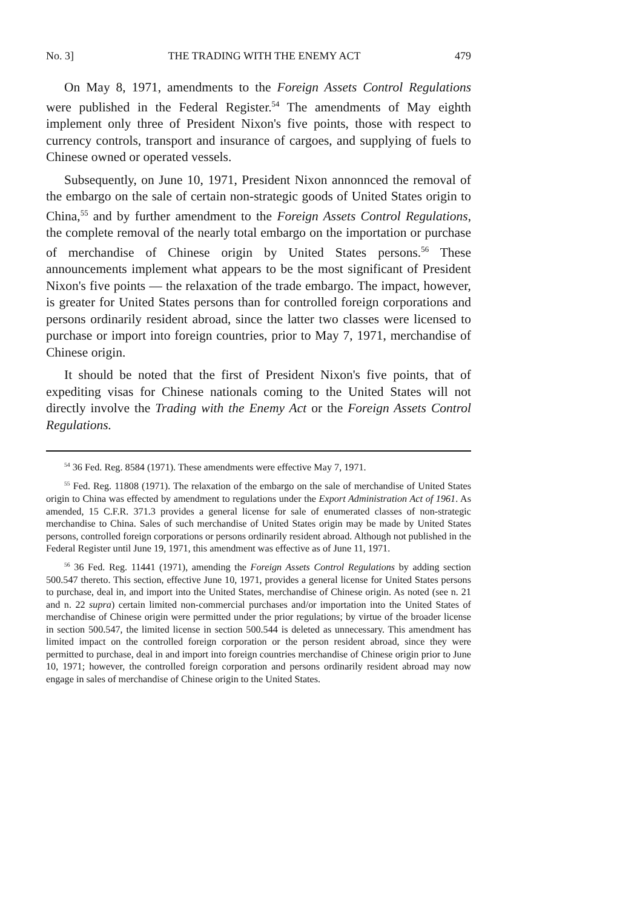No. 3] THE TRADING WITH THE ENEMY ACT 479
On May 8, 1971, amendments to the Foreign Assets Control Regulations were published in the Federal Register.<sup>54</sup> The amendments of May eighth implement only three of President Nixon's five points, those with respect to currency controls, transport and insurance of cargoes, and supplying of fuels to Chinese owned or operated vessels.
Subsequently, on June 10, 1971, President Nixon annonnced the removal of the embargo on the sale of certain non-strategic goods of United States origin to China,<sup>55</sup> and by further amendment to the Foreign Assets Control Regulations, the complete removal of the nearly total embargo on the importation or purchase of merchandise of Chinese origin by United States persons.<sup>56</sup> These announcements implement what appears to be the most significant of President Nixon's five points — the relaxation of the trade embargo. The impact, however, is greater for United States persons than for controlled foreign corporations and persons ordinarily resident abroad, since the latter two classes were licensed to purchase or import into foreign countries, prior to May 7, 1971, merchandise of Chinese origin.
It should be noted that the first of President Nixon's five points, that of expediting visas for Chinese nationals coming to the United States will not directly involve the Trading with the Enemy Act or the Foreign Assets Control Regulations.
<sup>54</sup> 36 Fed. Reg. 8584 (1971). These amendments were effective May 7, 1971.
<sup>55</sup> Fed. Reg. 11808 (1971). The relaxation of the embargo on the sale of merchandise of United States origin to China was effected by amendment to regulations under the Export Administration Act of 1961. As amended, 15 C.F.R. 371.3 provides a general license for sale of enumerated classes of non-strategic merchandise to China. Sales of such merchandise of United States origin may be made by United States persons, controlled foreign corporations or persons ordinarily resident abroad. Although not published in the Federal Register until June 19, 1971, this amendment was effective as of June 11, 1971.
<sup>56</sup> 36 Fed. Reg. 11441 (1971), amending the Foreign Assets Control Regulations by adding section 500.547 thereto. This section, effective June 10, 1971, provides a general license for United States persons to purchase, deal in, and import into the United States, merchandise of Chinese origin. As noted (see n. 21 and n. 22 supra) certain limited non-commercial purchases and/or importation into the United States of merchandise of Chinese origin were permitted under the prior regulations; by virtue of the broader license in section 500.547, the limited license in section 500.544 is deleted as unnecessary. This amendment has limited impact on the controlled foreign corporation or the person resident abroad, since they were permitted to purchase, deal in and import into foreign countries merchandise of Chinese origin prior to June 10, 1971; however, the controlled foreign corporation and persons ordinarily resident abroad may now engage in sales of merchandise of Chinese origin to the United States.